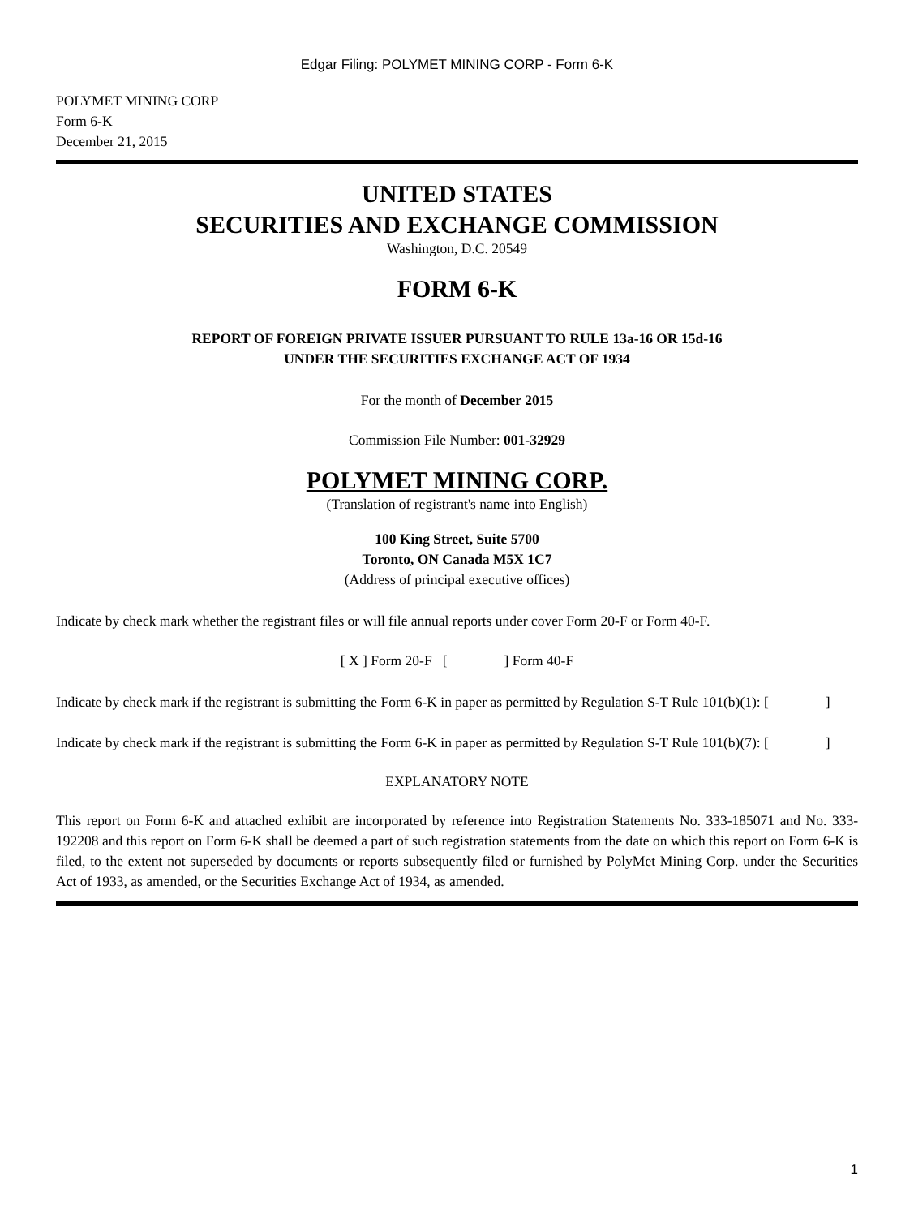Edgar Filing: POLYMET MINING CORP - Form 6-K
POLYMET MINING CORP
Form 6-K
December 21, 2015
UNITED STATES
SECURITIES AND EXCHANGE COMMISSION
Washington, D.C. 20549
FORM 6-K
REPORT OF FOREIGN PRIVATE ISSUER PURSUANT TO RULE 13a-16 OR 15d-16
UNDER THE SECURITIES EXCHANGE ACT OF 1934
For the month of December 2015
Commission File Number: 001-32929
POLYMET MINING CORP.
(Translation of registrant's name into English)
100 King Street, Suite 5700
Toronto, ON Canada M5X 1C7
(Address of principal executive offices)
Indicate by check mark whether the registrant files or will file annual reports under cover Form 20-F or Form 40-F.
[ X ] Form 20-F [ ] Form 40-F
Indicate by check mark if the registrant is submitting the Form 6-K in paper as permitted by Regulation S-T Rule 101(b)(1): [ ]
Indicate by check mark if the registrant is submitting the Form 6-K in paper as permitted by Regulation S-T Rule 101(b)(7): [ ]
EXPLANATORY NOTE
This report on Form 6-K and attached exhibit are incorporated by reference into Registration Statements No. 333-185071 and No. 333-192208 and this report on Form 6-K shall be deemed a part of such registration statements from the date on which this report on Form 6-K is filed, to the extent not superseded by documents or reports subsequently filed or furnished by PolyMet Mining Corp. under the Securities Act of 1933, as amended, or the Securities Exchange Act of 1934, as amended.
1